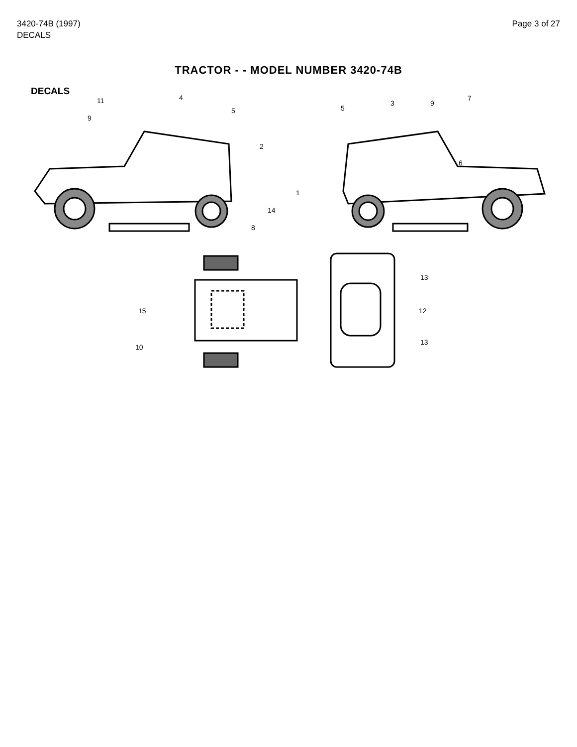3420-74B (1997)
DECALS
Page 3 of 27
TRACTOR - - MODEL NUMBER 3420-74B
DECALS
11 4
9
5
2
5
3 9
7
6
1
14
8
13
15 12
10
13